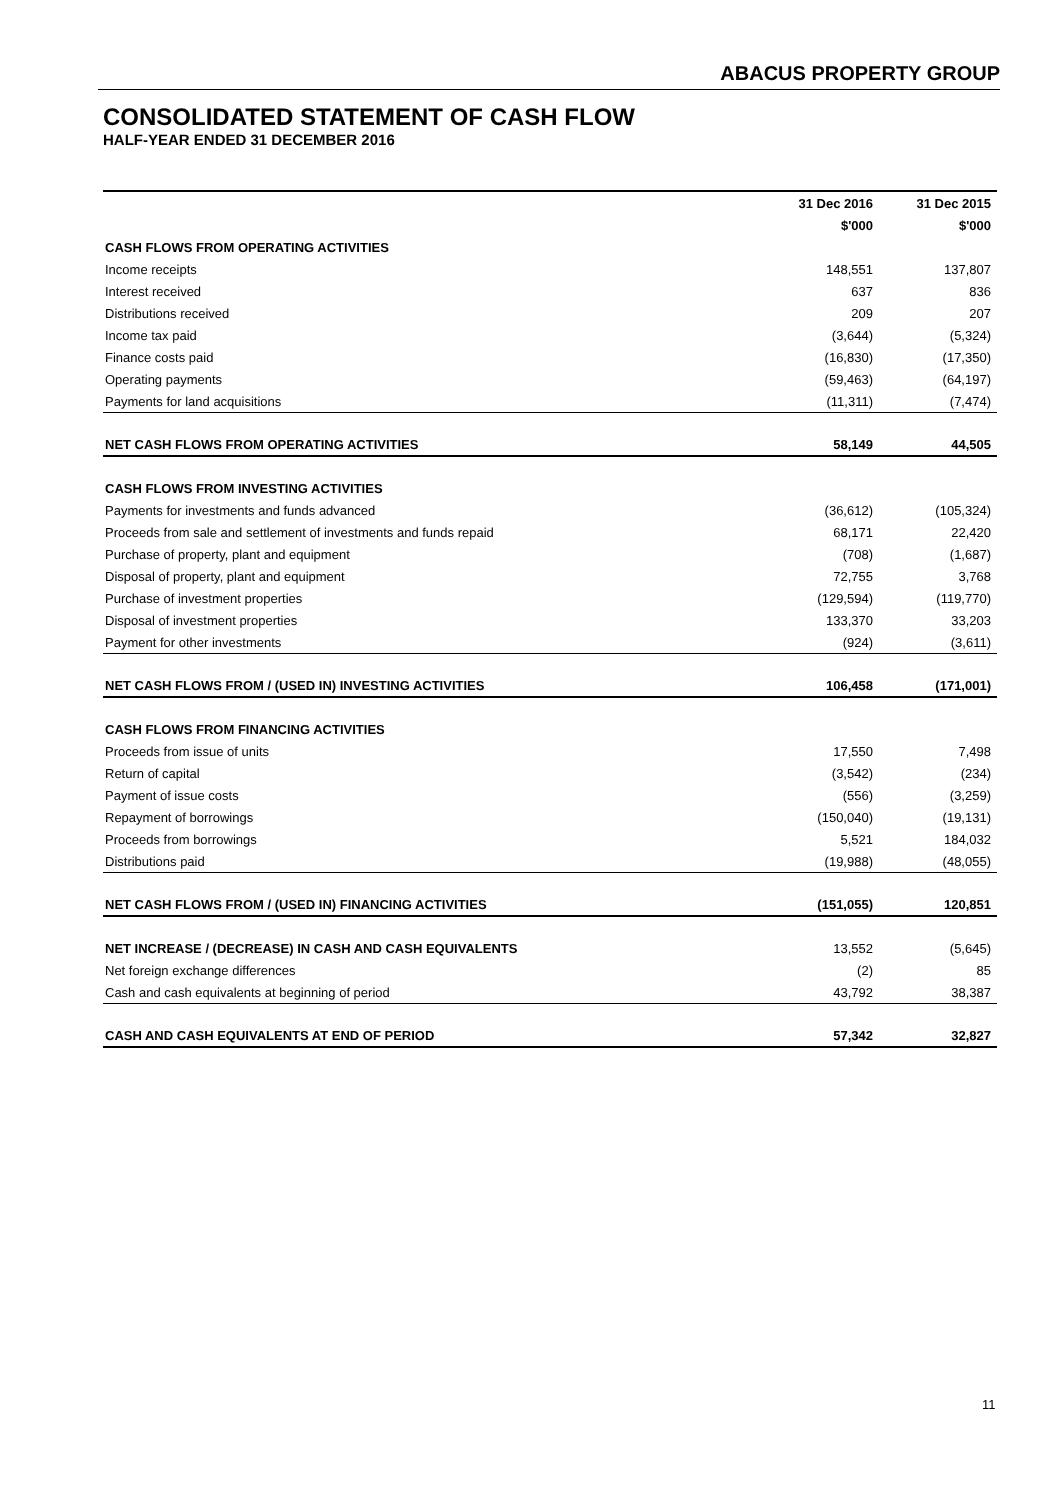ABACUS PROPERTY GROUP
CONSOLIDATED STATEMENT OF CASH FLOW
HALF-YEAR ENDED 31 DECEMBER 2016
| | 31 Dec 2016 | 31 Dec 2015 |
| --- | --- | --- |
| | $'000 | $'000 |
| CASH FLOWS FROM OPERATING ACTIVITIES | | |
| Income receipts | 148,551 | 137,807 |
| Interest received | 637 | 836 |
| Distributions received | 209 | 207 |
| Income tax paid | (3,644) | (5,324) |
| Finance costs paid | (16,830) | (17,350) |
| Operating payments | (59,463) | (64,197) |
| Payments for land acquisitions | (11,311) | (7,474) |
| NET CASH FLOWS FROM OPERATING ACTIVITIES | 58,149 | 44,505 |
| CASH FLOWS FROM INVESTING ACTIVITIES | | |
| Payments for investments and funds advanced | (36,612) | (105,324) |
| Proceeds from sale and settlement of investments and funds repaid | 68,171 | 22,420 |
| Purchase of property, plant and equipment | (708) | (1,687) |
| Disposal of property, plant and equipment | 72,755 | 3,768 |
| Purchase of investment properties | (129,594) | (119,770) |
| Disposal of investment properties | 133,370 | 33,203 |
| Payment for other investments | (924) | (3,611) |
| NET CASH FLOWS FROM / (USED IN) INVESTING ACTIVITIES | 106,458 | (171,001) |
| CASH FLOWS FROM FINANCING ACTIVITIES | | |
| Proceeds from issue of units | 17,550 | 7,498 |
| Return of capital | (3,542) | (234) |
| Payment of issue costs | (556) | (3,259) |
| Repayment of borrowings | (150,040) | (19,131) |
| Proceeds from borrowings | 5,521 | 184,032 |
| Distributions paid | (19,988) | (48,055) |
| NET CASH FLOWS FROM / (USED IN) FINANCING ACTIVITIES | (151,055) | 120,851 |
| NET INCREASE / (DECREASE) IN CASH AND CASH EQUIVALENTS | 13,552 | (5,645) |
| Net foreign exchange differences | (2) | 85 |
| Cash and cash equivalents at beginning of period | 43,792 | 38,387 |
| CASH AND CASH EQUIVALENTS AT END OF PERIOD | 57,342 | 32,827 |
11